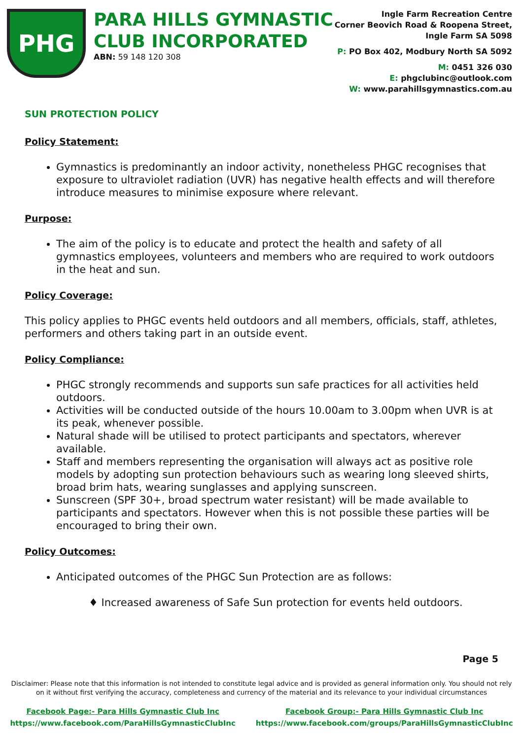PHG
PARA HILLS GYMNASTIC
CLUB INCORPORATED
ABN: 59 148 120 308
Ingle Farm Recreation Centre
Corner Beovich Road & Roopena Street,
Ingle Farm SA 5098
P: PO Box 402, Modbury North SA 5092
M: 0451 326 030
E: phgclubinc@outlook.com
W: www.parahillsgymnastics.com.au
SUN PROTECTION POLICY
Policy Statement:
Gymnastics is predominantly an indoor activity, nonetheless PHGC recognises that exposure to ultraviolet radiation (UVR) has negative health effects and will therefore introduce measures to minimise exposure where relevant.
Purpose:
The aim of the policy is to educate and protect the health and safety of all gymnastics employees, volunteers and members who are required to work outdoors in the heat and sun.
Policy Coverage:
This policy applies to PHGC events held outdoors and all members, officials, staff, athletes, performers and others taking part in an outside event.
Policy Compliance:
PHGC strongly recommends and supports sun safe practices for all activities held outdoors.
Activities will be conducted outside of the hours 10.00am to 3.00pm when UVR is at its peak, whenever possible.
Natural shade will be utilised to protect participants and spectators, wherever available.
Staff and members representing the organisation will always act as positive role models by adopting sun protection behaviours such as wearing long sleeved shirts, broad brim hats, wearing sunglasses and applying sunscreen.
Sunscreen (SPF 30+, broad spectrum water resistant) will be made available to participants and spectators. However when this is not possible these parties will be encouraged to bring their own.
Policy Outcomes:
Anticipated outcomes of the PHGC Sun Protection are as follows:
♦ Increased awareness of Safe Sun protection for events held outdoors.
Page 5
Disclaimer: Please note that this information is not intended to constitute legal advice and is provided as general information only. You should not rely on it without first verifying the accuracy, completeness and currency of the material and its relevance to your individual circumstances
Facebook Page:- Para Hills Gymnastic Club Inc
https://www.facebook.com/ParaHillsGymnasticClubInc
Facebook Group:- Para Hills Gymnastic Club Inc
https://www.facebook.com/groups/ParaHillsGymnasticClubInc